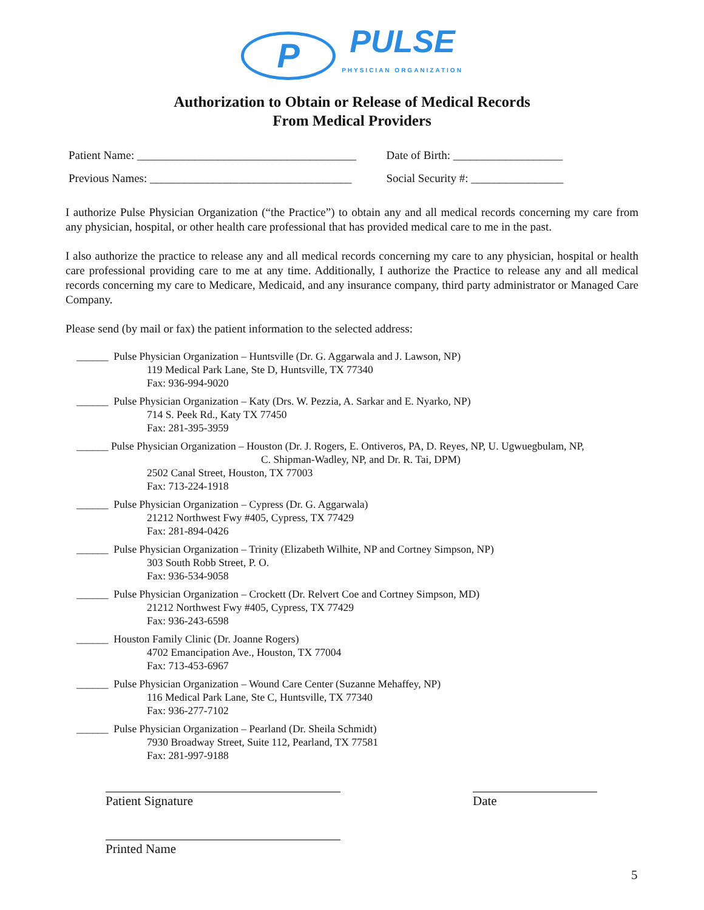P PULSE PHYSICIAN ORGANIZATION
Authorization to Obtain or Release of Medical Records
From Medical Providers
Patient Name: ______________________________________
Date of Birth: ___________________
Previous Names: ___________________________________
Social Security #: ________________
I authorize Pulse Physician Organization (“the Practice”) to obtain any and all medical records concerning my care from any physician, hospital, or other health care professional that has provided medical care to me in the past.
I also authorize the practice to release any and all medical records concerning my care to any physician, hospital or health care professional providing care to me at any time. Additionally, I authorize the Practice to release any and all medical records concerning my care to Medicare, Medicaid, and any insurance company, third party administrator or Managed Care Company.
Please send (by mail or fax) the patient information to the selected address:
______ Pulse Physician Organization – Huntsville (Dr. G. Aggarwala and J. Lawson, NP)
119 Medical Park Lane, Ste D, Huntsville, TX 77340
Fax: 936-994-9020
______ Pulse Physician Organization – Katy (Drs. W. Pezzia, A. Sarkar and E. Nyarko, NP)
714 S. Peek Rd., Katy TX 77450
Fax: 281-395-3959
______ Pulse Physician Organization – Houston (Dr. J. Rogers, E. Ontiveros, PA, D. Reyes, NP, U. Ugwuegbulam, NP,
C. Shipman-Wadley, NP, and Dr. R. Tai, DPM)
2502 Canal Street, Houston, TX 77003
Fax: 713-224-1918
______ Pulse Physician Organization – Cypress (Dr. G. Aggarwala)
21212 Northwest Fwy #405, Cypress, TX 77429
Fax: 281-894-0426
______ Pulse Physician Organization – Trinity (Elizabeth Wilhite, NP and Cortney Simpson, NP)
303 South Robb Street, P. O.
Fax: 936-534-9058
______ Pulse Physician Organization – Crockett (Dr. Relvert Coe and Cortney Simpson, MD)
21212 Northwest Fwy #405, Cypress, TX 77429
Fax: 936-243-6598
______ Houston Family Clinic (Dr. Joanne Rogers)
4702 Emancipation Ave., Houston, TX 77004
Fax: 713-453-6967
______ Pulse Physician Organization – Wound Care Center (Suzanne Mehaffey, NP)
116 Medical Park Lane, Ste C, Huntsville, TX 77340
Fax: 936-277-7102
______ Pulse Physician Organization – Pearland (Dr. Sheila Schmidt)
7930 Broadway Street, Suite 112, Pearland, TX 77581
Fax: 281-997-9188
Patient Signature Date
Printed Name
5